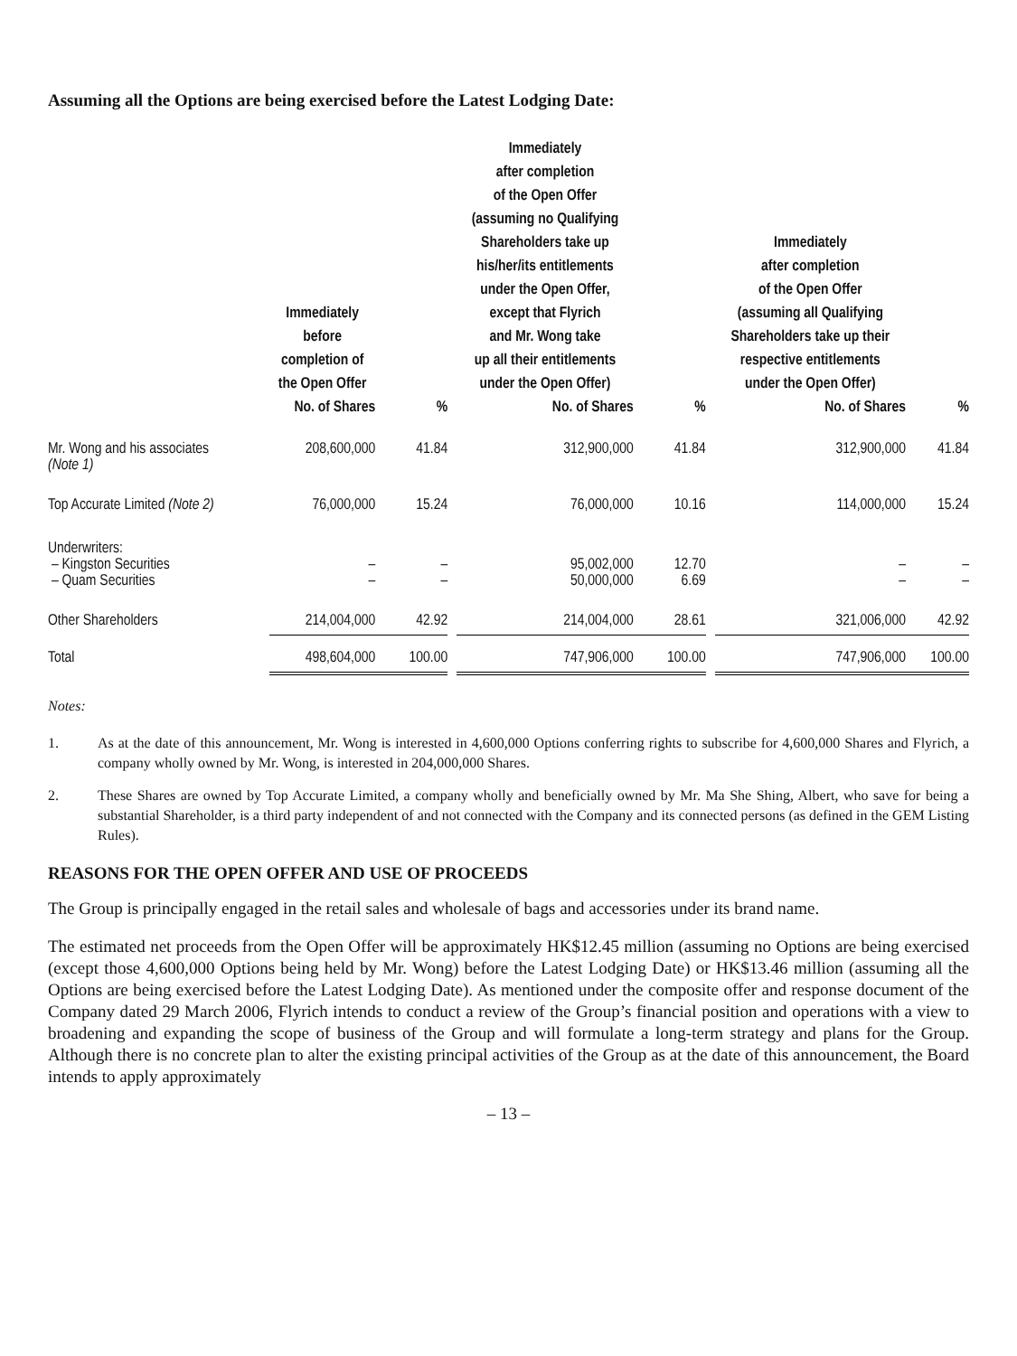Assuming all the Options are being exercised before the Latest Lodging Date:
| | Immediately before completion of the Open Offer | | | Immediately after completion of the Open Offer (assuming no Qualifying Shareholders take up his/her/its entitlements under the Open Offer, except that Flyrich and Mr. Wong take up all their entitlements under the Open Offer) | | | Immediately after completion of the Open Offer (assuming all Qualifying Shareholders take up their respective entitlements under the Open Offer) | |
| --- | --- | --- | --- | --- | --- | --- | --- | --- |
| | No. of Shares | % | | No. of Shares | % | | No. of Shares | % |
| Mr. Wong and his associates (Note 1) | 208,600,000 | 41.84 | | 312,900,000 | 41.84 | | 312,900,000 | 41.84 |
| Top Accurate Limited (Note 2) | 76,000,000 | 15.24 | | 76,000,000 | 10.16 | | 114,000,000 | 15.24 |
| Underwriters: – Kingston Securities – Quam Securities | – – | – – | | 95,002,000 50,000,000 | 12.70 6.69 | | – – | – – |
| Other Shareholders | 214,004,000 | 42.92 | | 214,004,000 | 28.61 | | 321,006,000 | 42.92 |
| Total | 498,604,000 | 100.00 | | 747,906,000 | 100.00 | | 747,906,000 | 100.00 |
Notes:
1. As at the date of this announcement, Mr. Wong is interested in 4,600,000 Options conferring rights to subscribe for 4,600,000 Shares and Flyrich, a company wholly owned by Mr. Wong, is interested in 204,000,000 Shares.
2. These Shares are owned by Top Accurate Limited, a company wholly and beneficially owned by Mr. Ma She Shing, Albert, who save for being a substantial Shareholder, is a third party independent of and not connected with the Company and its connected persons (as defined in the GEM Listing Rules).
REASONS FOR THE OPEN OFFER AND USE OF PROCEEDS
The Group is principally engaged in the retail sales and wholesale of bags and accessories under its brand name.
The estimated net proceeds from the Open Offer will be approximately HK$12.45 million (assuming no Options are being exercised (except those 4,600,000 Options being held by Mr. Wong) before the Latest Lodging Date) or HK$13.46 million (assuming all the Options are being exercised before the Latest Lodging Date). As mentioned under the composite offer and response document of the Company dated 29 March 2006, Flyrich intends to conduct a review of the Group’s financial position and operations with a view to broadening and expanding the scope of business of the Group and will formulate a long-term strategy and plans for the Group. Although there is no concrete plan to alter the existing principal activities of the Group as at the date of this announcement, the Board intends to apply approximately
– 13 –